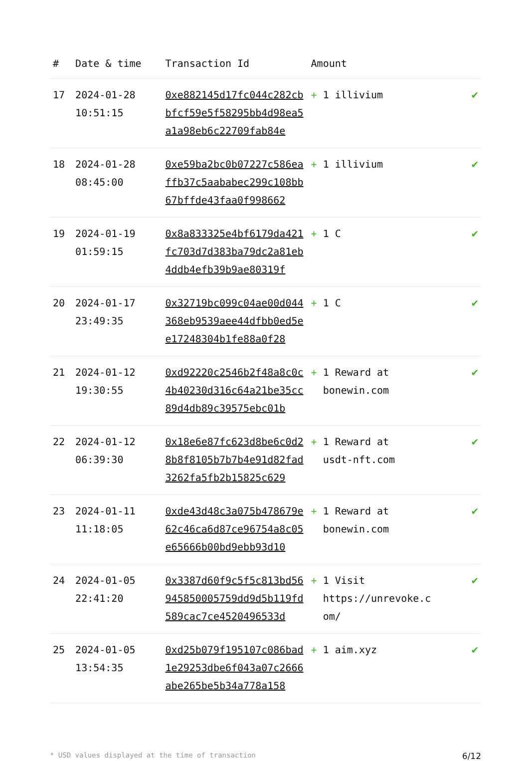| # | Date & time | Transaction Id | Amount | |
| --- | --- | --- | --- | --- |
| 17 | 2024-01-28 10:51:15 | 0xe882145d17fc044c282cbbfcf59e5f58295bb4d98ea5a1a98eb6c22709fab84e | + 1 illivium | ✔ |
| 18 | 2024-01-28 08:45:00 | 0xe59ba2bc0b07227c586eaffb37c5aababec299c108bb67bffde43faa0f998662 | + 1 illivium | ✔ |
| 19 | 2024-01-19 01:59:15 | 0x8a833325e4bf6179da421fc703d7d383ba79dc2a81eb4ddb4efb39b9ae80319f | + 1 C | ✔ |
| 20 | 2024-01-17 23:49:35 | 0x32719bc099c04ae00d044368eb9539aee44dfbb0ed5ee17248304b1fe88a0f28 | + 1 C | ✔ |
| 21 | 2024-01-12 19:30:55 | 0xd92220c2546b2f48a8c0c4b40230d316c64a21be35cc89d4db89c39575ebc01b | + 1 Reward at bonewin.com | ✔ |
| 22 | 2024-01-12 06:39:30 | 0x18e6e87fc623d8be6c0d28b8f8105b7b7b4e91d82fad3262fa5fb2b15825c629 | + 1 Reward at usdt-nft.com | ✔ |
| 23 | 2024-01-11 11:18:05 | 0xde43d48c3a075b478679e62c46ca6d87ce96754a8c05e65666b00bd9ebb93d10 | + 1 Reward at bonewin.com | ✔ |
| 24 | 2024-01-05 22:41:20 | 0x3387d60f9c5f5c813bd56945850005759dd9d5b119fd589cac7ce4520496533d | + 1 Visit https://unrevoke.c om/ | ✔ |
| 25 | 2024-01-05 13:54:35 | 0xd25b079f195107c086bad1e29253dbe6f043a07c2666abe265be5b34a778a158 | + 1 aim.xyz | ✔ |
* USD values displayed at the time of transaction 6/12